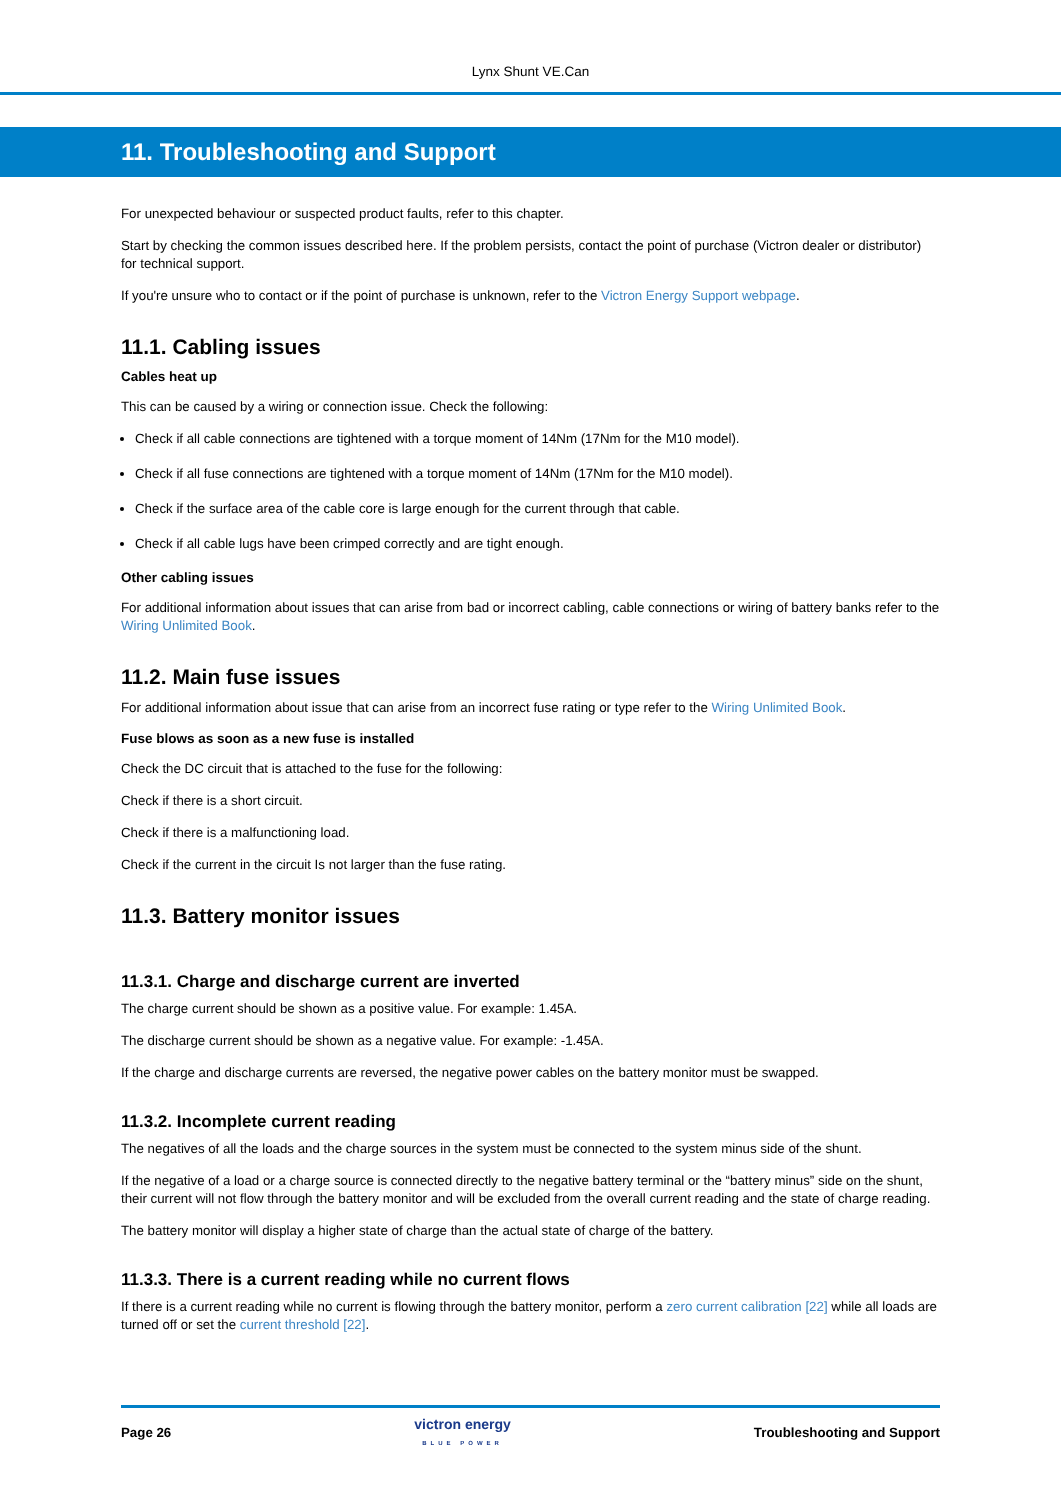Lynx Shunt VE.Can
11. Troubleshooting and Support
For unexpected behaviour or suspected product faults, refer to this chapter.
Start by checking the common issues described here. If the problem persists, contact the point of purchase (Victron dealer or distributor) for technical support.
If you're unsure who to contact or if the point of purchase is unknown, refer to the Victron Energy Support webpage.
11.1. Cabling issues
Cables heat up
This can be caused by a wiring or connection issue. Check the following:
Check if all cable connections are tightened with a torque moment of 14Nm (17Nm for the M10 model).
Check if all fuse connections are tightened with a torque moment of 14Nm (17Nm for the M10 model).
Check if the surface area of the cable core is large enough for the current through that cable.
Check if all cable lugs have been crimped correctly and are tight enough.
Other cabling issues
For additional information about issues that can arise from bad or incorrect cabling, cable connections or wiring of battery banks refer to the Wiring Unlimited Book.
11.2. Main fuse issues
For additional information about issue that can arise from an incorrect fuse rating or type refer to the Wiring Unlimited Book.
Fuse blows as soon as a new fuse is installed
Check the DC circuit that is attached to the fuse for the following:
Check if there is a short circuit.
Check if there is a malfunctioning load.
Check if the current in the circuit Is not larger than the fuse rating.
11.3. Battery monitor issues
11.3.1. Charge and discharge current are inverted
The charge current should be shown as a positive value. For example: 1.45A.
The discharge current should be shown as a negative value. For example: -1.45A.
If the charge and discharge currents are reversed, the negative power cables on the battery monitor must be swapped.
11.3.2. Incomplete current reading
The negatives of all the loads and the charge sources in the system must be connected to the system minus side of the shunt.
If the negative of a load or a charge source is connected directly to the negative battery terminal or the “battery minus” side on the shunt, their current will not flow through the battery monitor and will be excluded from the overall current reading and the state of charge reading.
The battery monitor will display a higher state of charge than the actual state of charge of the battery.
11.3.3. There is a current reading while no current flows
If there is a current reading while no current is flowing through the battery monitor, perform a zero current calibration [22] while all loads are turned off or set the current threshold [22].
Page 26 victron energy
BLUE POWER Troubleshooting and Support